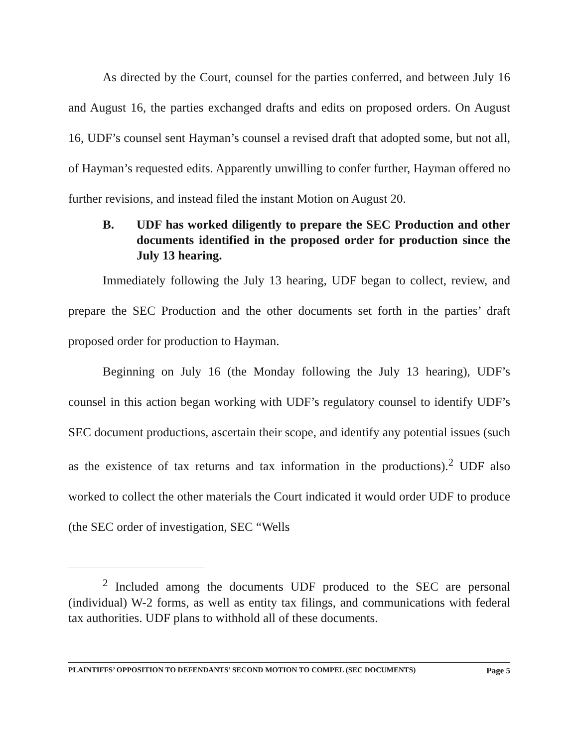As directed by the Court, counsel for the parties conferred, and between July 16 and August 16, the parties exchanged drafts and edits on proposed orders. On August 16, UDF’s counsel sent Hayman’s counsel a revised draft that adopted some, but not all, of Hayman’s requested edits. Apparently unwilling to confer further, Hayman offered no further revisions, and instead filed the instant Motion on August 20.
B. UDF has worked diligently to prepare the SEC Production and other documents identified in the proposed order for production since the July 13 hearing.
Immediately following the July 13 hearing, UDF began to collect, review, and prepare the SEC Production and the other documents set forth in the parties’ draft proposed order for production to Hayman.
Beginning on July 16 (the Monday following the July 13 hearing), UDF’s counsel in this action began working with UDF’s regulatory counsel to identify UDF’s SEC document productions, ascertain their scope, and identify any potential issues (such as the existence of tax returns and tax information in the productions).<sup>2</sup> UDF also worked to collect the other materials the Court indicated it would order UDF to produce (the SEC order of investigation, SEC “Wells
<sup>2</sup> Included among the documents UDF produced to the SEC are personal (individual) W-2 forms, as well as entity tax filings, and communications with federal tax authorities. UDF plans to withhold all of these documents.
PLAINTIFFS’ OPPOSITION TO DEFENDANTS’ SECOND MOTION TO COMPEL (SEC DOCUMENTS) Page 5